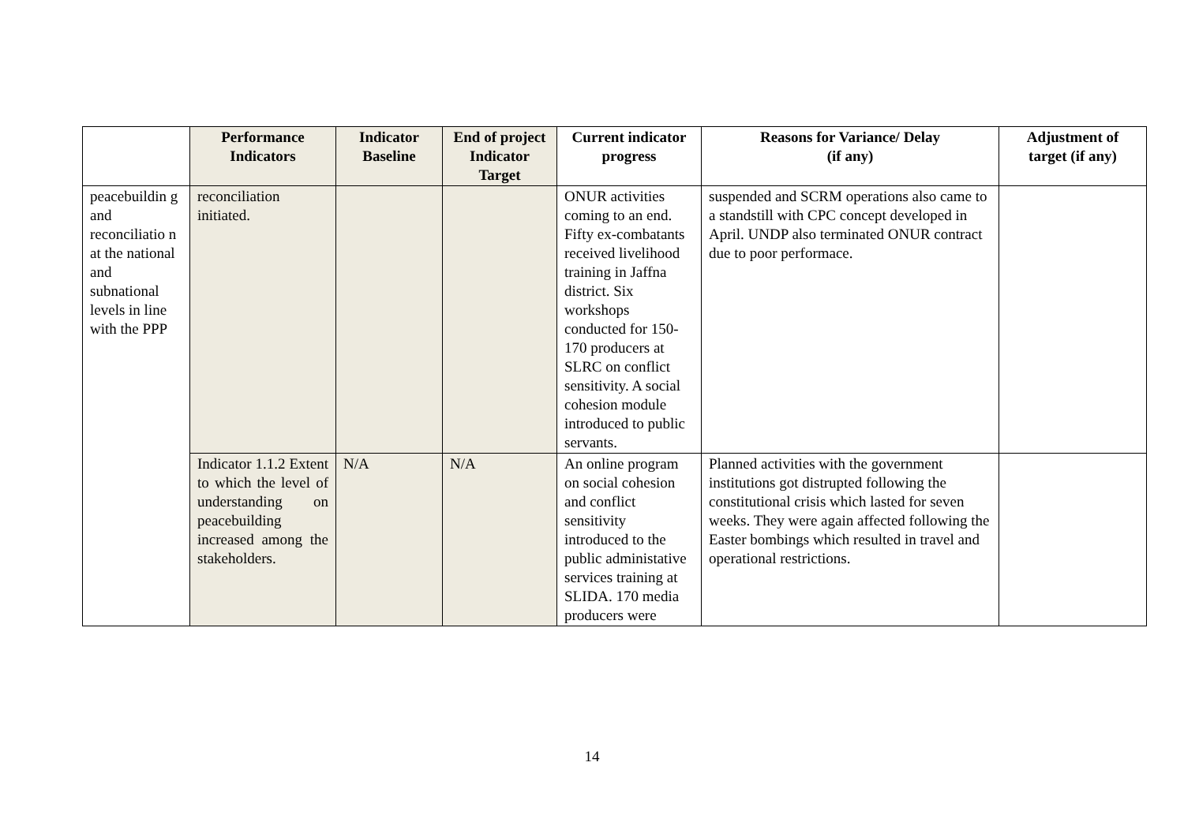| | Performance Indicators | Indicator Baseline | End of project Indicator Target | Current indicator progress | Reasons for Variance/ Delay (if any) | Adjustment of target (if any) |
| --- | --- | --- | --- | --- | --- | --- |
| peacebuildin g and reconciliatio n at the national and subnational levels in line with the PPP | reconciliation initiated. | | | ONUR activities coming to an end. Fifty ex-combatants received livelihood training in Jaffna district. Six workshops conducted for 150-170 producers at SLRC on conflict sensitivity. A social cohesion module introduced to public servants. | suspended and SCRM operations also came to a standstill with CPC concept developed in April. UNDP also terminated ONUR contract due to poor performace. | |
| | Indicator 1.1.2 Extent to which the level of understanding on peacebuilding increased among the stakeholders. | N/A | N/A | An online program on social cohesion and conflict sensitivity introduced to the public administative services training at SLIDA. 170 media producers were | Planned activities with the government institutions got distrupted following the constitutional crisis which lasted for seven weeks. They were again affected following the Easter bombings which resulted in travel and operational restrictions. | |
14